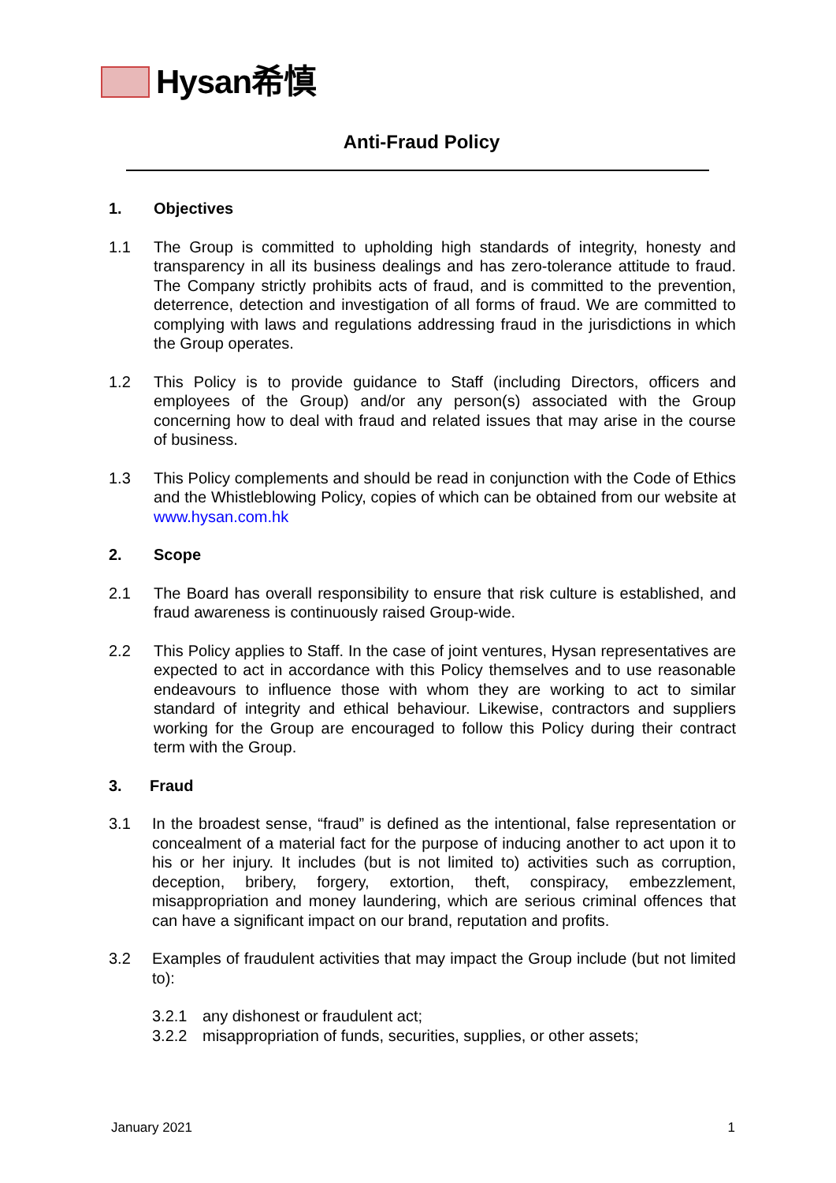Hysan希慎
Anti-Fraud Policy
1. Objectives
1.1 The Group is committed to upholding high standards of integrity, honesty and transparency in all its business dealings and has zero-tolerance attitude to fraud. The Company strictly prohibits acts of fraud, and is committed to the prevention, deterrence, detection and investigation of all forms of fraud. We are committed to complying with laws and regulations addressing fraud in the jurisdictions in which the Group operates.
1.2 This Policy is to provide guidance to Staff (including Directors, officers and employees of the Group) and/or any person(s) associated with the Group concerning how to deal with fraud and related issues that may arise in the course of business.
1.3 This Policy complements and should be read in conjunction with the Code of Ethics and the Whistleblowing Policy, copies of which can be obtained from our website at www.hysan.com.hk
2. Scope
2.1 The Board has overall responsibility to ensure that risk culture is established, and fraud awareness is continuously raised Group-wide.
2.2 This Policy applies to Staff. In the case of joint ventures, Hysan representatives are expected to act in accordance with this Policy themselves and to use reasonable endeavours to influence those with whom they are working to act to similar standard of integrity and ethical behaviour. Likewise, contractors and suppliers working for the Group are encouraged to follow this Policy during their contract term with the Group.
3. Fraud
3.1 In the broadest sense, “fraud” is defined as the intentional, false representation or concealment of a material fact for the purpose of inducing another to act upon it to his or her injury. It includes (but is not limited to) activities such as corruption, deception, bribery, forgery, extortion, theft, conspiracy, embezzlement, misappropriation and money laundering, which are serious criminal offences that can have a significant impact on our brand, reputation and profits.
3.2 Examples of fraudulent activities that may impact the Group include (but not limited to):
3.2.1 any dishonest or fraudulent act;
3.2.2 misappropriation of funds, securities, supplies, or other assets;
January 2021 1